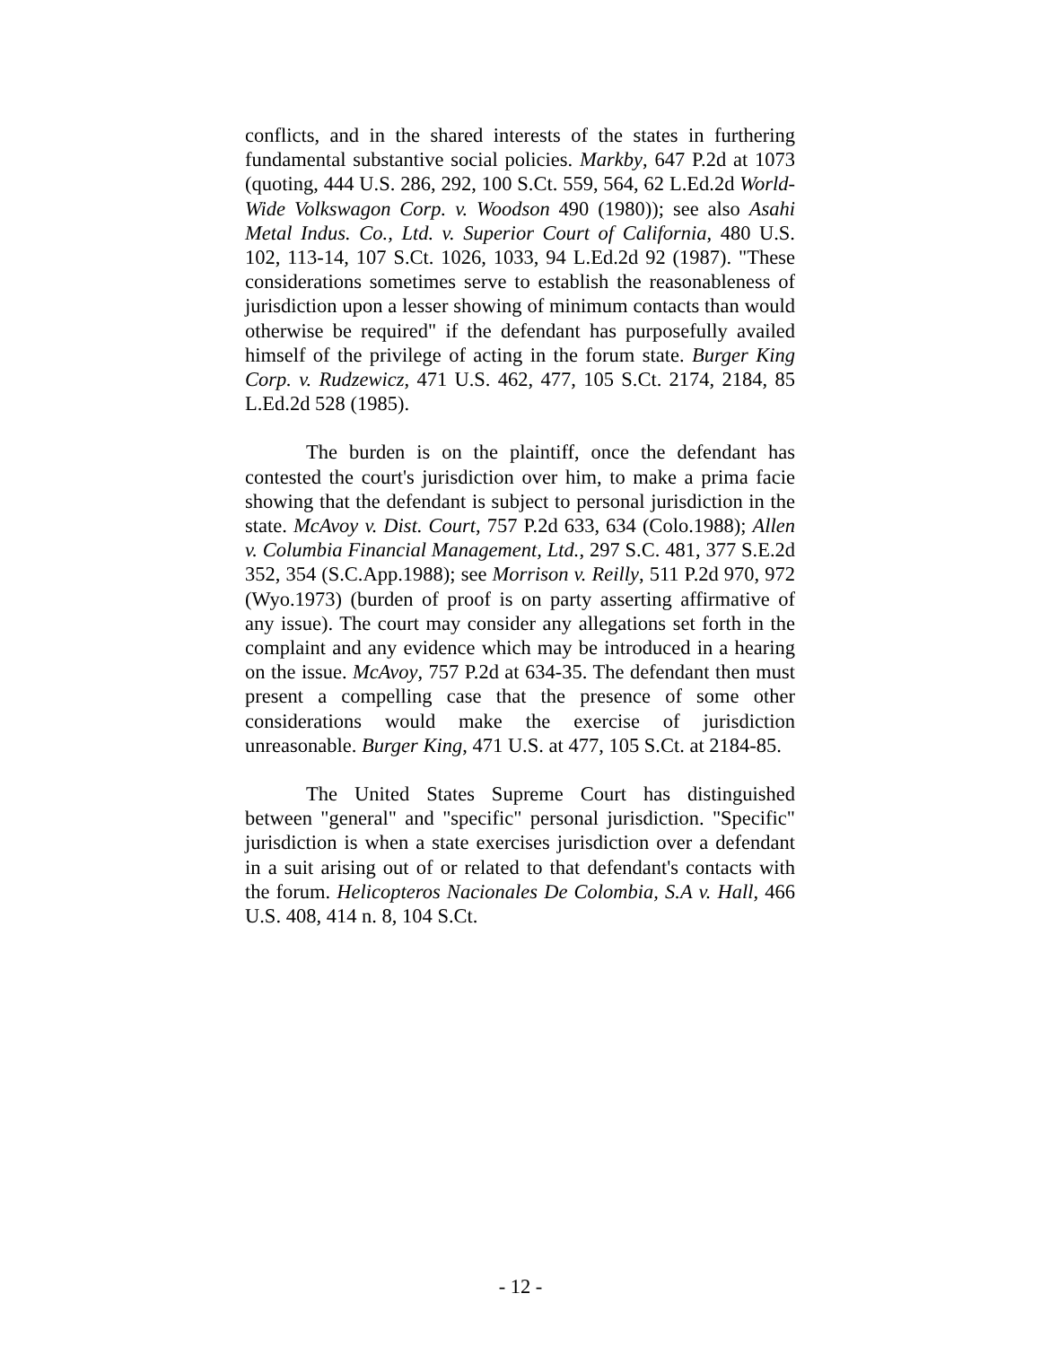conflicts, and in the shared interests of the states in furthering fundamental substantive social policies. Markby, 647 P.2d at 1073 (quoting, 444 U.S. 286, 292, 100 S.Ct. 559, 564, 62 L.Ed.2d World-Wide Volkswagon Corp. v. Woodson 490 (1980)); see also Asahi Metal Indus. Co., Ltd. v. Superior Court of California, 480 U.S. 102, 113-14, 107 S.Ct. 1026, 1033, 94 L.Ed.2d 92 (1987). "These considerations sometimes serve to establish the reasonableness of jurisdiction upon a lesser showing of minimum contacts than would otherwise be required" if the defendant has purposefully availed himself of the privilege of acting in the forum state. Burger King Corp. v. Rudzewicz, 471 U.S. 462, 477, 105 S.Ct. 2174, 2184, 85 L.Ed.2d 528 (1985).
The burden is on the plaintiff, once the defendant has contested the court's jurisdiction over him, to make a prima facie showing that the defendant is subject to personal jurisdiction in the state. McAvoy v. Dist. Court, 757 P.2d 633, 634 (Colo.1988); Allen v. Columbia Financial Management, Ltd., 297 S.C. 481, 377 S.E.2d 352, 354 (S.C.App.1988); see Morrison v. Reilly, 511 P.2d 970, 972 (Wyo.1973) (burden of proof is on party asserting affirmative of any issue). The court may consider any allegations set forth in the complaint and any evidence which may be introduced in a hearing on the issue. McAvoy, 757 P.2d at 634-35. The defendant then must present a compelling case that the presence of some other considerations would make the exercise of jurisdiction unreasonable. Burger King, 471 U.S. at 477, 105 S.Ct. at 2184-85.
The United States Supreme Court has distinguished between "general" and "specific" personal jurisdiction. "Specific" jurisdiction is when a state exercises jurisdiction over a defendant in a suit arising out of or related to that defendant's contacts with the forum. Helicopteros Nacionales De Colombia, S.A v. Hall, 466 U.S. 408, 414 n. 8, 104 S.Ct.
- 12 -